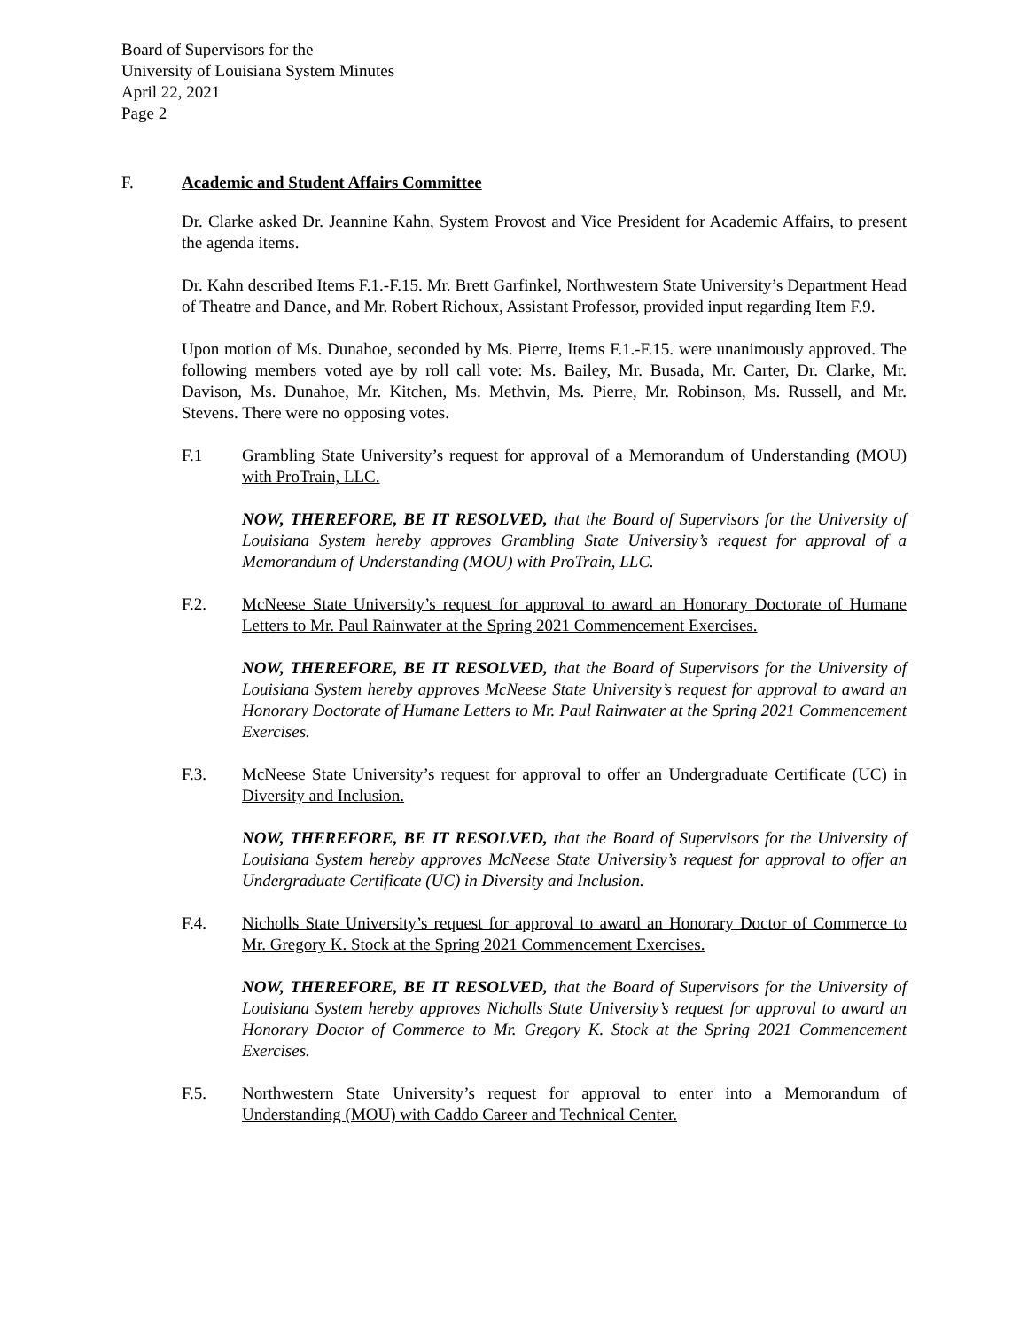Board of Supervisors for the
University of Louisiana System Minutes
April 22, 2021
Page 2
F. Academic and Student Affairs Committee
Dr. Clarke asked Dr. Jeannine Kahn, System Provost and Vice President for Academic Affairs, to present the agenda items.
Dr. Kahn described Items F.1.-F.15. Mr. Brett Garfinkel, Northwestern State University’s Department Head of Theatre and Dance, and Mr. Robert Richoux, Assistant Professor, provided input regarding Item F.9.
Upon motion of Ms. Dunahoe, seconded by Ms. Pierre, Items F.1.-F.15. were unanimously approved. The following members voted aye by roll call vote: Ms. Bailey, Mr. Busada, Mr. Carter, Dr. Clarke, Mr. Davison, Ms. Dunahoe, Mr. Kitchen, Ms. Methvin, Ms. Pierre, Mr. Robinson, Ms. Russell, and Mr. Stevens. There were no opposing votes.
F.1 Grambling State University’s request for approval of a Memorandum of Understanding (MOU) with ProTrain, LLC.
NOW, THEREFORE, BE IT RESOLVED, that the Board of Supervisors for the University of Louisiana System hereby approves Grambling State University’s request for approval of a Memorandum of Understanding (MOU) with ProTrain, LLC.
F.2. McNeese State University’s request for approval to award an Honorary Doctorate of Humane Letters to Mr. Paul Rainwater at the Spring 2021 Commencement Exercises.
NOW, THEREFORE, BE IT RESOLVED, that the Board of Supervisors for the University of Louisiana System hereby approves McNeese State University’s request for approval to award an Honorary Doctorate of Humane Letters to Mr. Paul Rainwater at the Spring 2021 Commencement Exercises.
F.3. McNeese State University’s request for approval to offer an Undergraduate Certificate (UC) in Diversity and Inclusion.
NOW, THEREFORE, BE IT RESOLVED, that the Board of Supervisors for the University of Louisiana System hereby approves McNeese State University’s request for approval to offer an Undergraduate Certificate (UC) in Diversity and Inclusion.
F.4. Nicholls State University’s request for approval to award an Honorary Doctor of Commerce to Mr. Gregory K. Stock at the Spring 2021 Commencement Exercises.
NOW, THEREFORE, BE IT RESOLVED, that the Board of Supervisors for the University of Louisiana System hereby approves Nicholls State University’s request for approval to award an Honorary Doctor of Commerce to Mr. Gregory K. Stock at the Spring 2021 Commencement Exercises.
F.5. Northwestern State University’s request for approval to enter into a Memorandum of Understanding (MOU) with Caddo Career and Technical Center.